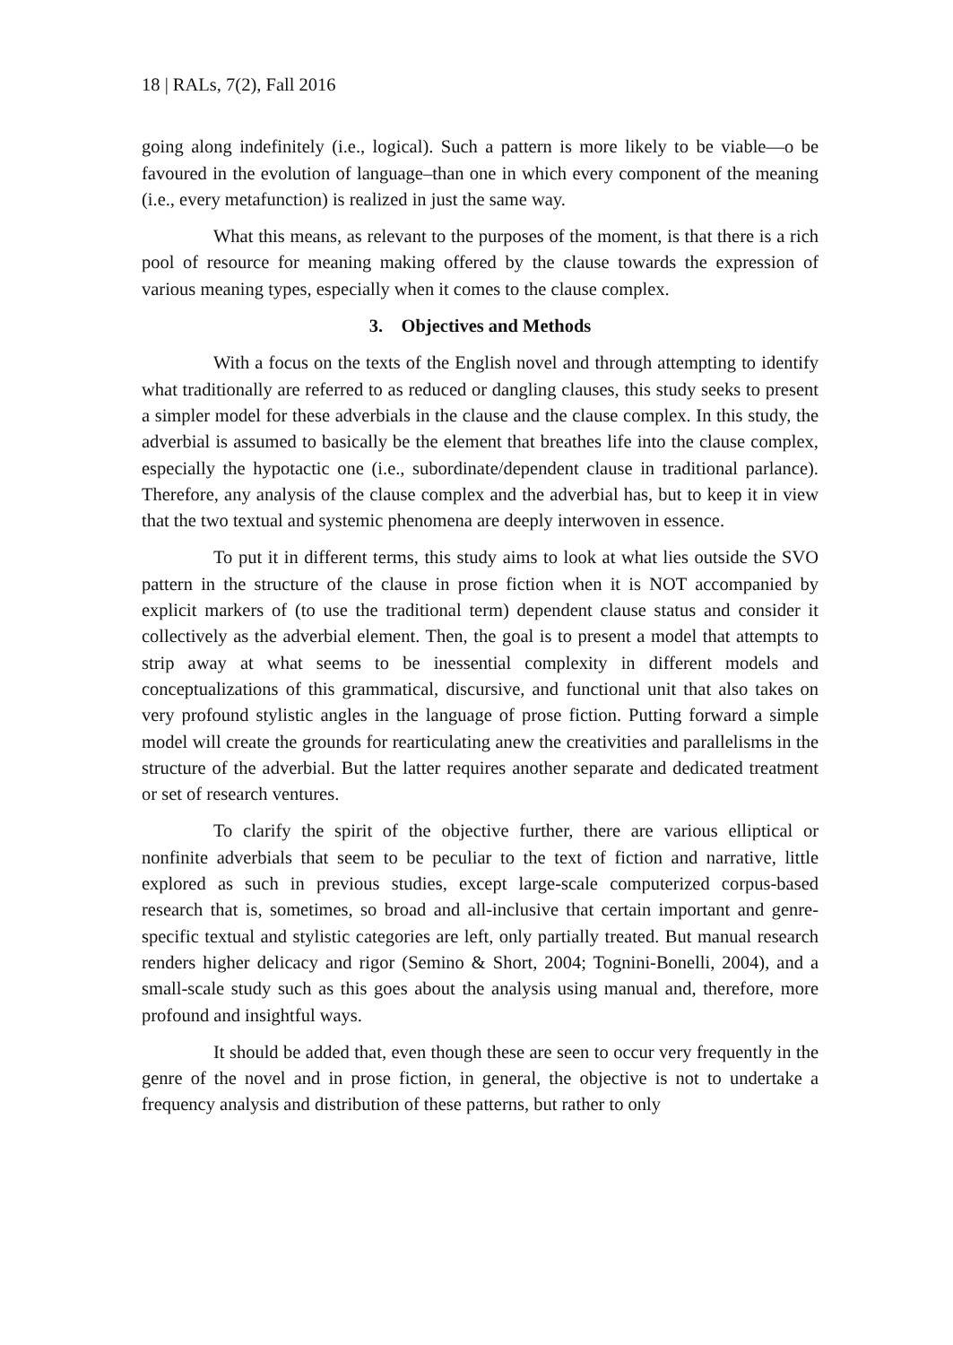18 | RALs, 7(2), Fall 2016
going along indefinitely (i.e., logical). Such a pattern is more likely to be viable―o be favoured in the evolution of language–than one in which every component of the meaning (i.e., every metafunction) is realized in just the same way.
What this means, as relevant to the purposes of the moment, is that there is a rich pool of resource for meaning making offered by the clause towards the expression of various meaning types, especially when it comes to the clause complex.
3. Objectives and Methods
With a focus on the texts of the English novel and through attempting to identify what traditionally are referred to as reduced or dangling clauses, this study seeks to present a simpler model for these adverbials in the clause and the clause complex. In this study, the adverbial is assumed to basically be the element that breathes life into the clause complex, especially the hypotactic one (i.e., subordinate/dependent clause in traditional parlance). Therefore, any analysis of the clause complex and the adverbial has, but to keep it in view that the two textual and systemic phenomena are deeply interwoven in essence.
To put it in different terms, this study aims to look at what lies outside the SVO pattern in the structure of the clause in prose fiction when it is NOT accompanied by explicit markers of (to use the traditional term) dependent clause status and consider it collectively as the adverbial element. Then, the goal is to present a model that attempts to strip away at what seems to be inessential complexity in different models and conceptualizations of this grammatical, discursive, and functional unit that also takes on very profound stylistic angles in the language of prose fiction. Putting forward a simple model will create the grounds for rearticulating anew the creativities and parallelisms in the structure of the adverbial. But the latter requires another separate and dedicated treatment or set of research ventures.
To clarify the spirit of the objective further, there are various elliptical or nonfinite adverbials that seem to be peculiar to the text of fiction and narrative, little explored as such in previous studies, except large-scale computerized corpus-based research that is, sometimes, so broad and all-inclusive that certain important and genre-specific textual and stylistic categories are left, only partially treated. But manual research renders higher delicacy and rigor (Semino & Short, 2004; Tognini-Bonelli, 2004), and a small-scale study such as this goes about the analysis using manual and, therefore, more profound and insightful ways.
It should be added that, even though these are seen to occur very frequently in the genre of the novel and in prose fiction, in general, the objective is not to undertake a frequency analysis and distribution of these patterns, but rather to only